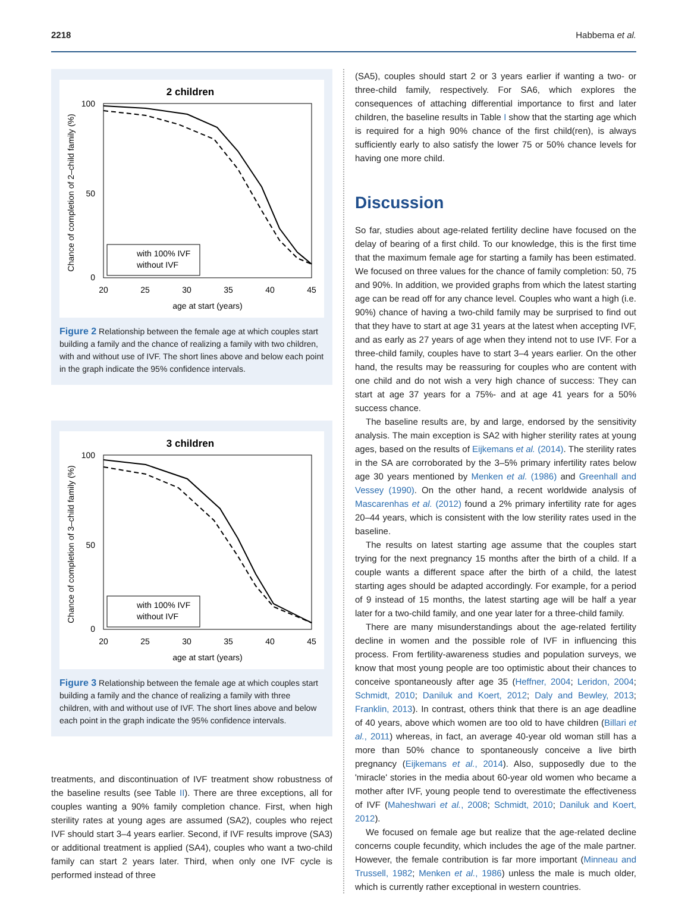2218 Habbema et al.
2 children
with 100% IVF
without IVF
20
25
30
35
40
45
age at start (years)
100
50
0
Chance of completion of 2–child family (%)
Figure 2 Relationship between the female age at which couples start building a family and the chance of realizing a family with two children, with and without use of IVF. The short lines above and below each point in the graph indicate the 95% confidence intervals.
3 children
with 100% IVF
without IVF
20
25
30
35
40
45
age at start (years)
100
50
0
Chance of completion of 3–child family (%)
Figure 3 Relationship between the female age at which couples start building a family and the chance of realizing a family with three children, with and without use of IVF. The short lines above and below each point in the graph indicate the 95% confidence intervals.
treatments, and discontinuation of IVF treatment show robustness of the baseline results (see Table II). There are three exceptions, all for couples wanting a 90% family completion chance. First, when high sterility rates at young ages are assumed (SA2), couples who reject IVF should start 3–4 years earlier. Second, if IVF results improve (SA3) or additional treatment is applied (SA4), couples who want a two-child family can start 2 years later. Third, when only one IVF cycle is performed instead of three
(SA5), couples should start 2 or 3 years earlier if wanting a two- or three-child family, respectively. For SA6, which explores the consequences of attaching differential importance to first and later children, the baseline results in Table I show that the starting age which is required for a high 90% chance of the first child(ren), is always sufficiently early to also satisfy the lower 75 or 50% chance levels for having one more child.
Discussion
So far, studies about age-related fertility decline have focused on the delay of bearing of a first child. To our knowledge, this is the first time that the maximum female age for starting a family has been estimated. We focused on three values for the chance of family completion: 50, 75 and 90%. In addition, we provided graphs from which the latest starting age can be read off for any chance level. Couples who want a high (i.e. 90%) chance of having a two-child family may be surprised to find out that they have to start at age 31 years at the latest when accepting IVF, and as early as 27 years of age when they intend not to use IVF. For a three-child family, couples have to start 3–4 years earlier. On the other hand, the results may be reassuring for couples who are content with one child and do not wish a very high chance of success: They can start at age 37 years for a 75%- and at age 41 years for a 50% success chance.
The baseline results are, by and large, endorsed by the sensitivity analysis. The main exception is SA2 with higher sterility rates at young ages, based on the results of Eijkemans et al. (2014). The sterility rates in the SA are corroborated by the 3–5% primary infertility rates below age 30 years mentioned by Menken et al. (1986) and Greenhall and Vessey (1990). On the other hand, a recent worldwide analysis of Mascarenhas et al. (2012) found a 2% primary infertility rate for ages 20–44 years, which is consistent with the low sterility rates used in the baseline.
The results on latest starting age assume that the couples start trying for the next pregnancy 15 months after the birth of a child. If a couple wants a different space after the birth of a child, the latest starting ages should be adapted accordingly. For example, for a period of 9 instead of 15 months, the latest starting age will be half a year later for a two-child family, and one year later for a three-child family.
There are many misunderstandings about the age-related fertility decline in women and the possible role of IVF in influencing this process. From fertility-awareness studies and population surveys, we know that most young people are too optimistic about their chances to conceive spontaneously after age 35 (Heffner, 2004; Leridon, 2004; Schmidt, 2010; Daniluk and Koert, 2012; Daly and Bewley, 2013; Franklin, 2013). In contrast, others think that there is an age deadline of 40 years, above which women are too old to have children (Billari et al., 2011) whereas, in fact, an average 40-year old woman still has a more than 50% chance to spontaneously conceive a live birth pregnancy (Eijkemans et al., 2014). Also, supposedly due to the 'miracle' stories in the media about 60-year old women who became a mother after IVF, young people tend to overestimate the effectiveness of IVF (Maheshwari et al., 2008; Schmidt, 2010; Daniluk and Koert, 2012).
We focused on female age but realize that the age-related decline concerns couple fecundity, which includes the age of the male partner. However, the female contribution is far more important (Minneau and Trussell, 1982; Menken et al., 1986) unless the male is much older, which is currently rather exceptional in western countries.